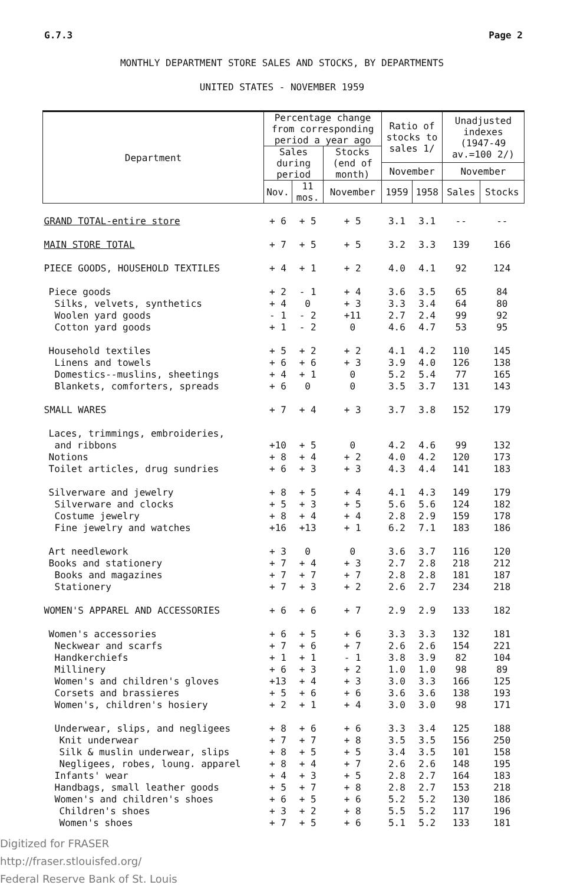G.7.3 Page 2
MONTHLY DEPARTMENT STORE SALES AND STOCKS, BY DEPARTMENTS
UNITED STATES - NOVEMBER 1959
| Department | Percentage change from corresponding period a year ago | | | Ratio of stocks to sales 1/ | | Unadjusted indexes (1947-49 av.=100 2/) | |
| --- | --- | --- | --- | --- | --- | --- | --- |
| | Sales during period | | Stocks (end of month) | | | | |
| | | | | November | | November | |
| | Nov. | 11 mos. | November | 1959 | 1958 | Sales | Stocks |
| GRAND TOTAL-entire store | + 6 | + 5 | + 5 | 3.1 | 3.1 | -- | -- |
| MAIN STORE TOTAL | + 7 | + 5 | + 5 | 3.2 | 3.3 | 139 | 166 |
| PIECE GOODS, HOUSEHOLD TEXTILES | + 4 | + 1 | + 2 | 4.0 | 4.1 | 92 | 124 |
| Piece goods | + 2 | - 1 | + 4 | 3.6 | 3.5 | 65 | 84 |
| Silks, velvets, synthetics | + 4 | 0 | + 3 | 3.3 | 3.4 | 64 | 80 |
| Woolen yard goods | - 1 | - 2 | +11 | 2.7 | 2.4 | 99 | 92 |
| Cotton yard goods | + 1 | - 2 | 0 | 4.6 | 4.7 | 53 | 95 |
| Household textiles | + 5 | + 2 | + 2 | 4.1 | 4.2 | 110 | 145 |
| Linens and towels | + 6 | + 6 | + 3 | 3.9 | 4.0 | 126 | 138 |
| Domestics--muslins, sheetings | + 4 | + 1 | 0 | 5.2 | 5.4 | 77 | 165 |
| Blankets, comforters, spreads | + 6 | 0 | 0 | 3.5 | 3.7 | 131 | 143 |
| SMALL WARES | + 7 | + 4 | + 3 | 3.7 | 3.8 | 152 | 179 |
| Laces, trimmings, embroideries, | | | | | | | |
| and ribbons | +10 | + 5 | 0 | 4.2 | 4.6 | 99 | 132 |
| Notions | + 8 | + 4 | + 2 | 4.0 | 4.2 | 120 | 173 |
| Toilet articles, drug sundries | + 6 | + 3 | + 3 | 4.3 | 4.4 | 141 | 183 |
| Silverware and jewelry | + 8 | + 5 | + 4 | 4.1 | 4.3 | 149 | 179 |
| Silverware and clocks | + 5 | + 3 | + 5 | 5.6 | 5.6 | 124 | 182 |
| Costume jewelry | + 8 | + 4 | + 4 | 2.8 | 2.9 | 159 | 178 |
| Fine jewelry and watches | +16 | +13 | + 1 | 6.2 | 7.1 | 183 | 186 |
| Art needlework | + 3 | 0 | 0 | 3.6 | 3.7 | 116 | 120 |
| Books and stationery | + 7 | + 4 | + 3 | 2.7 | 2.8 | 218 | 212 |
| Books and magazines | + 7 | + 7 | + 7 | 2.8 | 2.8 | 181 | 187 |
| Stationery | + 7 | + 3 | + 2 | 2.6 | 2.7 | 234 | 218 |
| WOMEN'S APPAREL AND ACCESSORIES | + 6 | + 6 | + 7 | 2.9 | 2.9 | 133 | 182 |
| Women's accessories | + 6 | + 5 | + 6 | 3.3 | 3.3 | 132 | 181 |
| Neckwear and scarfs | + 7 | + 6 | + 7 | 2.6 | 2.6 | 154 | 221 |
| Handkerchiefs | + 1 | + 1 | - 1 | 3.8 | 3.9 | 82 | 104 |
| Millinery | + 6 | + 3 | + 2 | 1.0 | 1.0 | 98 | 89 |
| Women's and children's gloves | +13 | + 4 | + 3 | 3.0 | 3.3 | 166 | 125 |
| Corsets and brassieres | + 5 | + 6 | + 6 | 3.6 | 3.6 | 138 | 193 |
| Women's, children's hosiery | + 2 | + 1 | + 4 | 3.0 | 3.0 | 98 | 171 |
| Underwear, slips, and negligees | + 8 | + 6 | + 6 | 3.3 | 3.4 | 125 | 188 |
| Knit underwear | + 7 | + 7 | + 8 | 3.5 | 3.5 | 156 | 250 |
| Silk & muslin underwear, slips | + 8 | + 5 | + 5 | 3.4 | 3.5 | 101 | 158 |
| Negligees, robes, loung. apparel | + 8 | + 4 | + 7 | 2.6 | 2.6 | 148 | 195 |
| Infants' wear | + 4 | + 3 | + 5 | 2.8 | 2.7 | 164 | 183 |
| Handbags, small leather goods | + 5 | + 7 | + 8 | 2.8 | 2.7 | 153 | 218 |
| Women's and children's shoes | + 6 | + 5 | + 6 | 5.2 | 5.2 | 130 | 186 |
| Children's shoes | + 3 | + 2 | + 8 | 5.5 | 5.2 | 117 | 196 |
| Women's shoes | + 7 | + 5 | + 6 | 5.1 | 5.2 | 133 | 181 |
Digitized for FRASER
http://fraser.stlouisfed.org/
Federal Reserve Bank of St. Louis